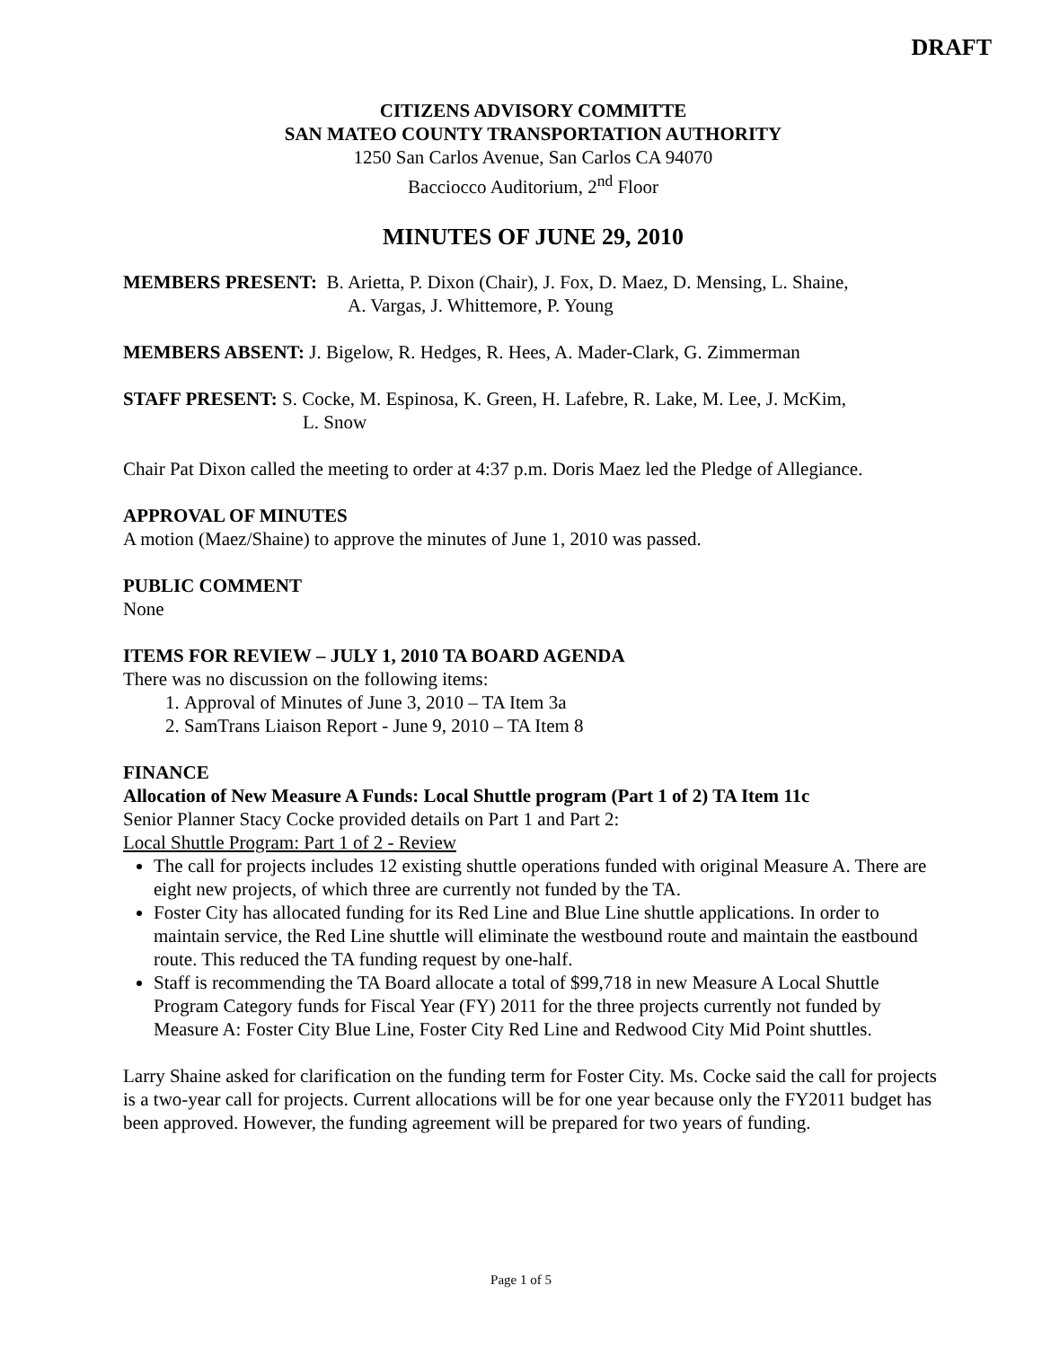DRAFT
CITIZENS ADVISORY COMMITTE
SAN MATEO COUNTY TRANSPORTATION AUTHORITY
1250 San Carlos Avenue, San Carlos CA 94070
Bacciocco Auditorium, 2<sup>nd</sup> Floor
MINUTES OF JUNE 29, 2010
MEMBERS PRESENT: B. Arietta, P. Dixon (Chair), J. Fox, D. Maez, D. Mensing, L. Shaine,
A. Vargas, J. Whittemore, P. Young
MEMBERS ABSENT: J. Bigelow, R. Hedges, R. Hees, A. Mader-Clark, G. Zimmerman
STAFF PRESENT: S. Cocke, M. Espinosa, K. Green, H. Lafebre, R. Lake, M. Lee, J. McKim,
L. Snow
Chair Pat Dixon called the meeting to order at 4:37 p.m. Doris Maez led the Pledge of Allegiance.
APPROVAL OF MINUTES
A motion (Maez/Shaine) to approve the minutes of June 1, 2010 was passed.
PUBLIC COMMENT
None
ITEMS FOR REVIEW – JULY 1, 2010 TA BOARD AGENDA
There was no discussion on the following items:
1. Approval of Minutes of June 3, 2010 – TA Item 3a
2. SamTrans Liaison Report - June 9, 2010 – TA Item 8
FINANCE
Allocation of New Measure A Funds: Local Shuttle program (Part 1 of 2) TA Item 11c
Senior Planner Stacy Cocke provided details on Part 1 and Part 2:
Local Shuttle Program: Part 1 of 2 - Review
The call for projects includes 12 existing shuttle operations funded with original Measure A. There are eight new projects, of which three are currently not funded by the TA.
Foster City has allocated funding for its Red Line and Blue Line shuttle applications. In order to maintain service, the Red Line shuttle will eliminate the westbound route and maintain the eastbound route. This reduced the TA funding request by one-half.
Staff is recommending the TA Board allocate a total of $99,718 in new Measure A Local Shuttle Program Category funds for Fiscal Year (FY) 2011 for the three projects currently not funded by Measure A: Foster City Blue Line, Foster City Red Line and Redwood City Mid Point shuttles.
Larry Shaine asked for clarification on the funding term for Foster City. Ms. Cocke said the call for projects is a two-year call for projects. Current allocations will be for one year because only the FY2011 budget has been approved. However, the funding agreement will be prepared for two years of funding.
Page 1 of 5